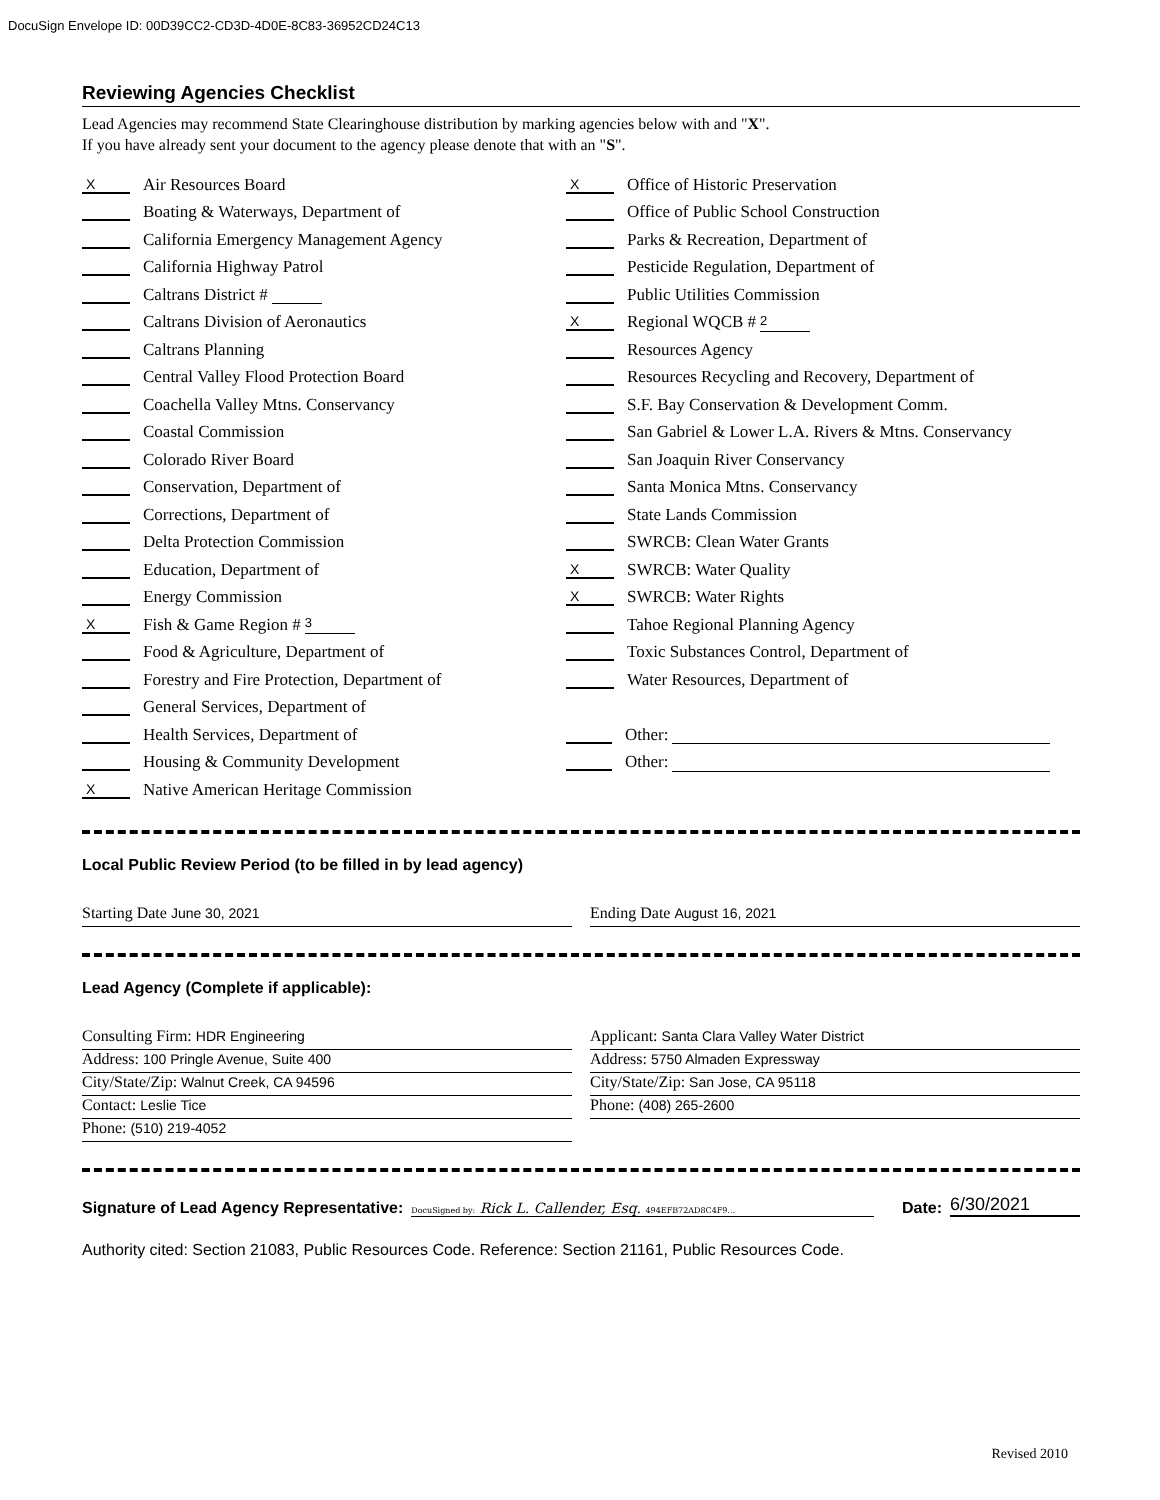DocuSign Envelope ID: 00D39CC2-CD3D-4D0E-8C83-36952CD24C13
Reviewing Agencies Checklist
Lead Agencies may recommend State Clearinghouse distribution by marking agencies below with and "X".
If you have already sent your document to the agency please denote that with an "S".
X Air Resources Board
Boating & Waterways, Department of
California Emergency Management Agency
California Highway Patrol
Caltrans District #
Caltrans Division of Aeronautics
Caltrans Planning
Central Valley Flood Protection Board
Coachella Valley Mtns. Conservancy
Coastal Commission
Colorado River Board
Conservation, Department of
Corrections, Department of
Delta Protection Commission
Education, Department of
Energy Commission
X Fish & Game Region # 3
Food & Agriculture, Department of
Forestry and Fire Protection, Department of
General Services, Department of
Health Services, Department of
Housing & Community Development
X Native American Heritage Commission
X Office of Historic Preservation
Office of Public School Construction
Parks & Recreation, Department of
Pesticide Regulation, Department of
Public Utilities Commission
X Regional WQCB # 2
Resources Agency
Resources Recycling and Recovery, Department of
S.F. Bay Conservation & Development Comm.
San Gabriel & Lower L.A. Rivers & Mtns. Conservancy
San Joaquin River Conservancy
Santa Monica Mtns. Conservancy
State Lands Commission
SWRCB: Clean Water Grants
X SWRCB: Water Quality
X SWRCB: Water Rights
Tahoe Regional Planning Agency
Toxic Substances Control, Department of
Water Resources, Department of
Other:
Other:
Local Public Review Period (to be filled in by lead agency)
Starting Date June 30, 2021 Ending Date August 16, 2021
Lead Agency (Complete if applicable):
Consulting Firm: HDR Engineering
Address: 100 Pringle Avenue, Suite 400
City/State/Zip: Walnut Creek, CA 94596
Contact: Leslie Tice
Phone: (510) 219-4052
Applicant: Santa Clara Valley Water District
Address: 5750 Almaden Expressway
City/State/Zip: San Jose, CA 95118
Phone: (408) 265-2600
Signature of Lead Agency Representative: DocuSigned by: Rick L. Callender, Esq. 494EFB72AD8C4F9... Date: 6/30/2021
Authority cited: Section 21083, Public Resources Code. Reference: Section 21161, Public Resources Code.
Revised 2010